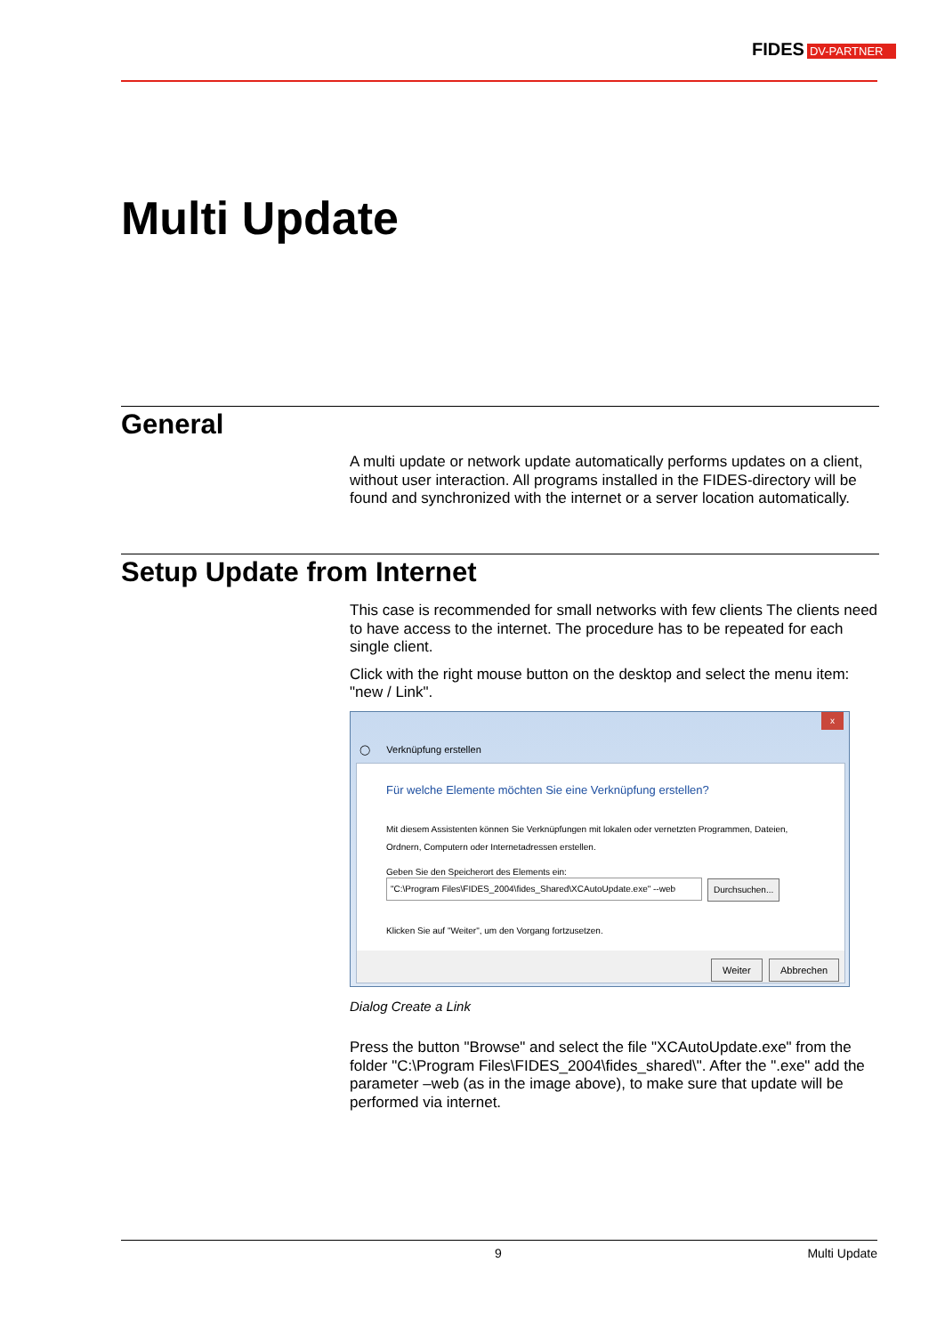FIDES DV-PARTNER
Multi Update
General
A multi update or network update automatically performs updates on a client, without user interaction. All programs installed in the FIDES-directory will be found and synchronized with the internet or a server location automatically.
Setup Update from Internet
This case is recommended for small networks with few clients The clients need to have access to the internet. The procedure has to be repeated for each single client.
Click with the right mouse button on the desktop and select the menu item: "new / Link".
x
◯ Verknüpfung erstellen
Für welche Elemente möchten Sie eine Verknüpfung erstellen?
Mit diesem Assistenten können Sie Verknüpfungen mit lokalen oder vernetzten Programmen, Dateien, Ordnern, Computern oder Internetadressen erstellen.
Geben Sie den Speicherort des Elements ein:
"C:\Program Files\FIDES_2004\fides_Shared\XCAutoUpdate.exe" --web
Durchsuchen...
Klicken Sie auf "Weiter", um den Vorgang fortzusetzen.
Weiter Abbrechen
Dialog Create a Link
Press the button "Browse" and select the file "XCAutoUpdate.exe" from the folder "C:\Program Files\FIDES_2004\fides_shared\". After the ".exe" add the parameter –web (as in the image above), to make sure that update will be performed via internet.
9 Multi Update